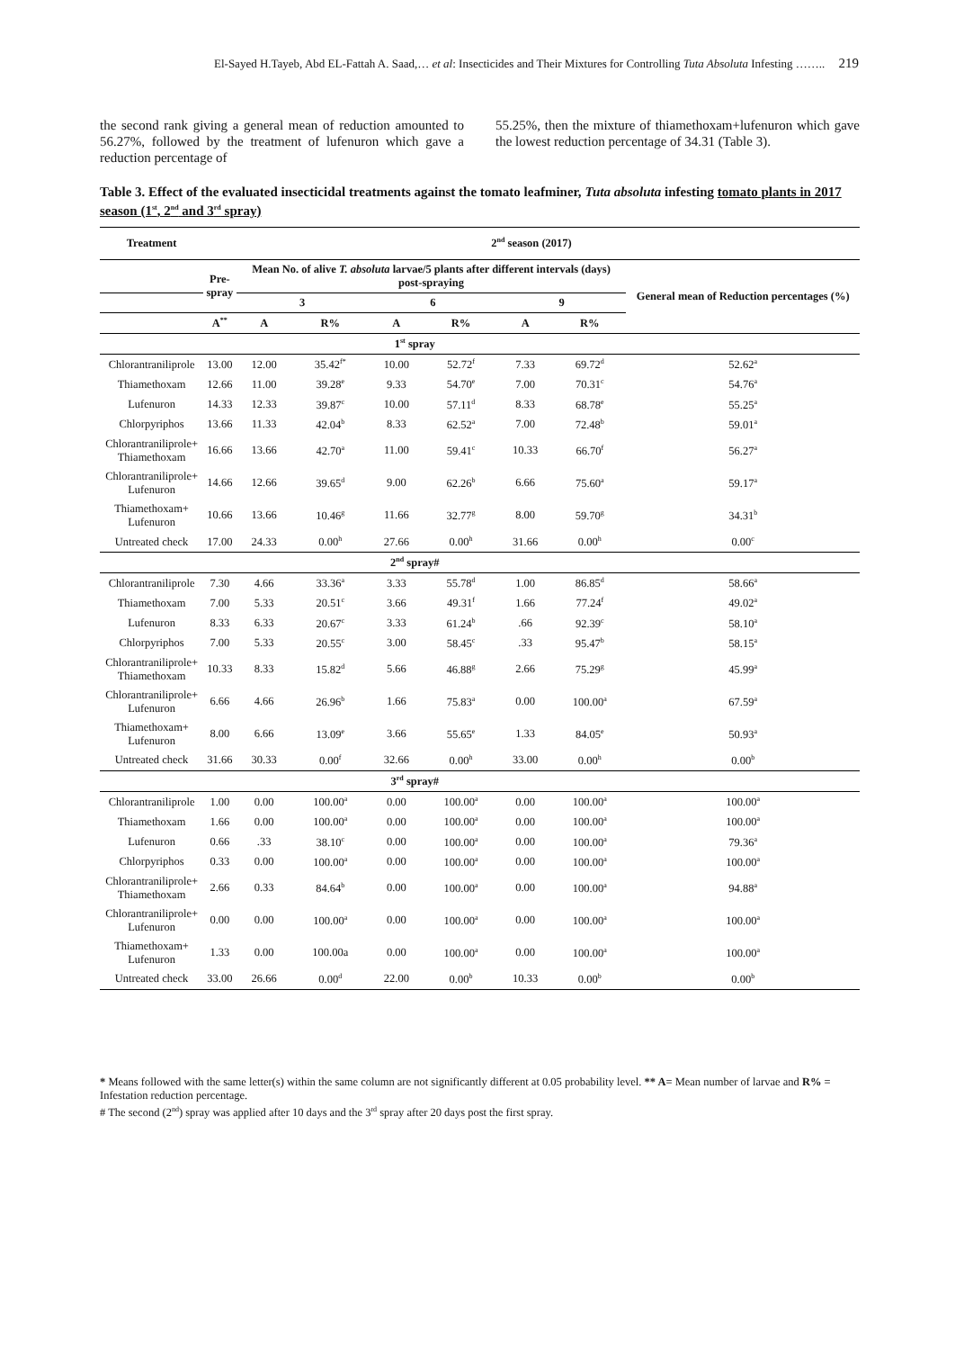El-Sayed H.Tayeb, Abd EL-Fattah A. Saad,… et al: Insecticides and Their Mixtures for Controlling Tuta Absoluta Infesting …….. 219
the second rank giving a general mean of reduction amounted to 56.27%, followed by the treatment of lufenuron which gave a reduction percentage of
55.25%, then the mixture of thiamethoxam+lufenuron which gave the lowest reduction percentage of 34.31 (Table 3).
Table 3. Effect of the evaluated insecticidal treatments against the tomato leafminer, Tuta absoluta infesting tomato plants in 2017 season (1<sup>st</sup>, 2<sup>nd</sup> and 3<sup>rd</sup> spray)
| Treatment | 2<sup>nd</sup> season (2017) | | | | | | | |
| --- | --- | --- | --- | --- | --- | --- | --- | --- |
| | Pre- spray | Mean No. of alive T. absoluta larvae/5 plants after different intervals (days) post-spraying | | | | | | General mean of Reduction percentages (%) |
| | | 3 | | 6 | | 9 | | |
| | A<sup>**</sup> | A | R% | A | R% | A | R% | |
| | 1<sup>st</sup> spray | | | | | | | |
| Chlorantraniliprole | 13.00 | 12.00 | 35.42<sup>f*</sup> | 10.00 | 52.72<sup>f</sup> | 7.33 | 69.72<sup>d</sup> | 52.62<sup>a</sup> |
| Thiamethoxam | 12.66 | 11.00 | 39.28<sup>e</sup> | 9.33 | 54.70<sup>e</sup> | 7.00 | 70.31<sup>c</sup> | 54.76<sup>a</sup> |
| Lufenuron | 14.33 | 12.33 | 39.87<sup>c</sup> | 10.00 | 57.11<sup>d</sup> | 8.33 | 68.78<sup>e</sup> | 55.25<sup>a</sup> |
| Chlorpyriphos | 13.66 | 11.33 | 42.04<sup>b</sup> | 8.33 | 62.52<sup>a</sup> | 7.00 | 72.48<sup>b</sup> | 59.01<sup>a</sup> |
| Chlorantraniliprole+ Thiamethoxam | 16.66 | 13.66 | 42.70<sup>a</sup> | 11.00 | 59.41<sup>c</sup> | 10.33 | 66.70<sup>f</sup> | 56.27<sup>a</sup> |
| Chlorantraniliprole+ Lufenuron | 14.66 | 12.66 | 39.65<sup>d</sup> | 9.00 | 62.26<sup>b</sup> | 6.66 | 75.60<sup>a</sup> | 59.17<sup>a</sup> |
| Thiamethoxam+ Lufenuron | 10.66 | 13.66 | 10.46<sup>g</sup> | 11.66 | 32.77<sup>g</sup> | 8.00 | 59.70<sup>g</sup> | 34.31<sup>b</sup> |
| Untreated check | 17.00 | 24.33 | 0.00<sup>h</sup> | 27.66 | 0.00<sup>h</sup> | 31.66 | 0.00<sup>h</sup> | 0.00<sup>c</sup> |
| | 2<sup>nd</sup> spray# | | | | | | | |
| Chlorantraniliprole | 7.30 | 4.66 | 33.36<sup>a</sup> | 3.33 | 55.78<sup>d</sup> | 1.00 | 86.85<sup>d</sup> | 58.66<sup>a</sup> |
| Thiamethoxam | 7.00 | 5.33 | 20.51<sup>c</sup> | 3.66 | 49.31<sup>f</sup> | 1.66 | 77.24<sup>f</sup> | 49.02<sup>a</sup> |
| Lufenuron | 8.33 | 6.33 | 20.67<sup>c</sup> | 3.33 | 61.24<sup>b</sup> | .66 | 92.39<sup>c</sup> | 58.10<sup>a</sup> |
| Chlorpyriphos | 7.00 | 5.33 | 20.55<sup>c</sup> | 3.00 | 58.45<sup>c</sup> | .33 | 95.47<sup>b</sup> | 58.15<sup>a</sup> |
| Chlorantraniliprole+ Thiamethoxam | 10.33 | 8.33 | 15.82<sup>d</sup> | 5.66 | 46.88<sup>g</sup> | 2.66 | 75.29<sup>g</sup> | 45.99<sup>a</sup> |
| Chlorantraniliprole+ Lufenuron | 6.66 | 4.66 | 26.96<sup>b</sup> | 1.66 | 75.83<sup>a</sup> | 0.00 | 100.00<sup>a</sup> | 67.59<sup>a</sup> |
| Thiamethoxam+ Lufenuron | 8.00 | 6.66 | 13.09<sup>e</sup> | 3.66 | 55.65<sup>e</sup> | 1.33 | 84.05<sup>e</sup> | 50.93<sup>a</sup> |
| Untreated check | 31.66 | 30.33 | 0.00<sup>f</sup> | 32.66 | 0.00<sup>h</sup> | 33.00 | 0.00<sup>h</sup> | 0.00<sup>b</sup> |
| | 3<sup>rd</sup> spray# | | | | | | | |
| Chlorantraniliprole | 1.00 | 0.00 | 100.00<sup>a</sup> | 0.00 | 100.00<sup>a</sup> | 0.00 | 100.00<sup>a</sup> | 100.00<sup>a</sup> |
| Thiamethoxam | 1.66 | 0.00 | 100.00<sup>a</sup> | 0.00 | 100.00<sup>a</sup> | 0.00 | 100.00<sup>a</sup> | 100.00<sup>a</sup> |
| Lufenuron | 0.66 | .33 | 38.10<sup>c</sup> | 0.00 | 100.00<sup>a</sup> | 0.00 | 100.00<sup>a</sup> | 79.36<sup>a</sup> |
| Chlorpyriphos | 0.33 | 0.00 | 100.00<sup>a</sup> | 0.00 | 100.00<sup>a</sup> | 0.00 | 100.00<sup>a</sup> | 100.00<sup>a</sup> |
| Chlorantraniliprole+ Thiamethoxam | 2.66 | 0.33 | 84.64<sup>b</sup> | 0.00 | 100.00<sup>a</sup> | 0.00 | 100.00<sup>a</sup> | 94.88<sup>a</sup> |
| Chlorantraniliprole+ Lufenuron | 0.00 | 0.00 | 100.00<sup>a</sup> | 0.00 | 100.00<sup>a</sup> | 0.00 | 100.00<sup>a</sup> | 100.00<sup>a</sup> |
| Thiamethoxam+ Lufenuron | 1.33 | 0.00 | 100.00a | 0.00 | 100.00<sup>a</sup> | 0.00 | 100.00<sup>a</sup> | 100.00<sup>a</sup> |
| Untreated check | 33.00 | 26.66 | 0.00<sup>d</sup> | 22.00 | 0.00<sup>b</sup> | 10.33 | 0.00<sup>b</sup> | 0.00<sup>b</sup> |
* Means followed with the same letter(s) within the same column are not significantly different at 0.05 probability level. ** A= Mean number of larvae and R% = Infestation reduction percentage.
# The second (2<sup>nd</sup>) spray was applied after 10 days and the 3<sup>rd</sup> spray after 20 days post the first spray.